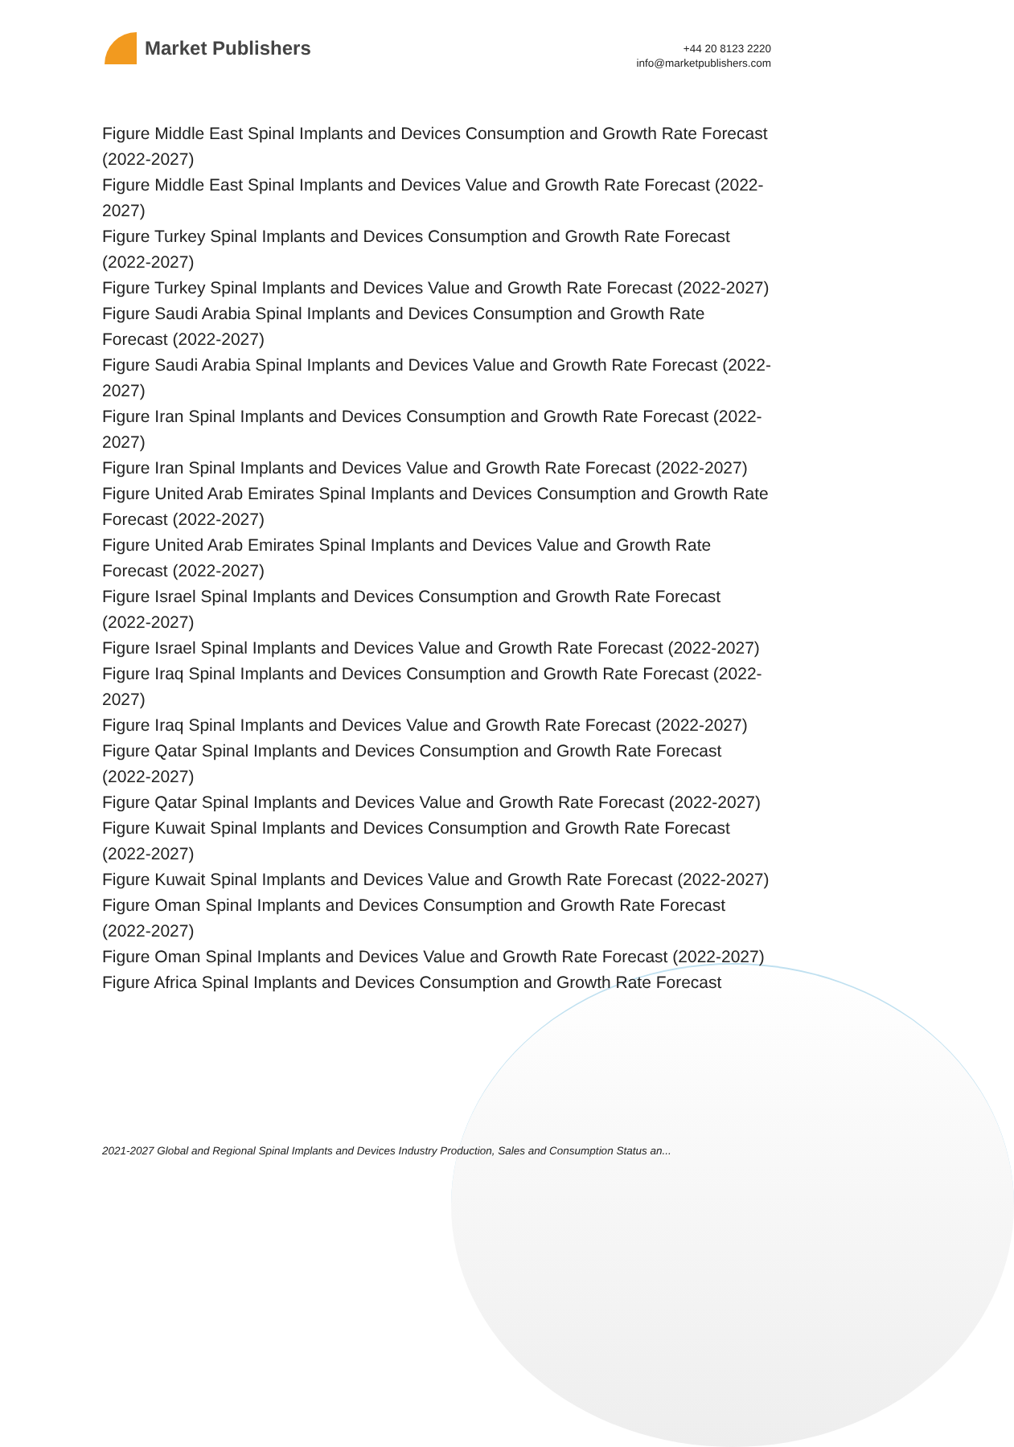Market Publishers
+44 20 8123 2220
info@marketpublishers.com
Figure Middle East Spinal Implants and Devices Consumption and Growth Rate Forecast (2022-2027)
Figure Middle East Spinal Implants and Devices Value and Growth Rate Forecast (2022-2027)
Figure Turkey Spinal Implants and Devices Consumption and Growth Rate Forecast (2022-2027)
Figure Turkey Spinal Implants and Devices Value and Growth Rate Forecast (2022-2027)
Figure Saudi Arabia Spinal Implants and Devices Consumption and Growth Rate Forecast (2022-2027)
Figure Saudi Arabia Spinal Implants and Devices Value and Growth Rate Forecast (2022-2027)
Figure Iran Spinal Implants and Devices Consumption and Growth Rate Forecast (2022-2027)
Figure Iran Spinal Implants and Devices Value and Growth Rate Forecast (2022-2027)
Figure United Arab Emirates Spinal Implants and Devices Consumption and Growth Rate Forecast (2022-2027)
Figure United Arab Emirates Spinal Implants and Devices Value and Growth Rate Forecast (2022-2027)
Figure Israel Spinal Implants and Devices Consumption and Growth Rate Forecast (2022-2027)
Figure Israel Spinal Implants and Devices Value and Growth Rate Forecast (2022-2027)
Figure Iraq Spinal Implants and Devices Consumption and Growth Rate Forecast (2022-2027)
Figure Iraq Spinal Implants and Devices Value and Growth Rate Forecast (2022-2027)
Figure Qatar Spinal Implants and Devices Consumption and Growth Rate Forecast (2022-2027)
Figure Qatar Spinal Implants and Devices Value and Growth Rate Forecast (2022-2027)
Figure Kuwait Spinal Implants and Devices Consumption and Growth Rate Forecast (2022-2027)
Figure Kuwait Spinal Implants and Devices Value and Growth Rate Forecast (2022-2027)
Figure Oman Spinal Implants and Devices Consumption and Growth Rate Forecast (2022-2027)
Figure Oman Spinal Implants and Devices Value and Growth Rate Forecast (2022-2027)
Figure Africa Spinal Implants and Devices Consumption and Growth Rate Forecast
2021-2027 Global and Regional Spinal Implants and Devices Industry Production, Sales and Consumption Status an...